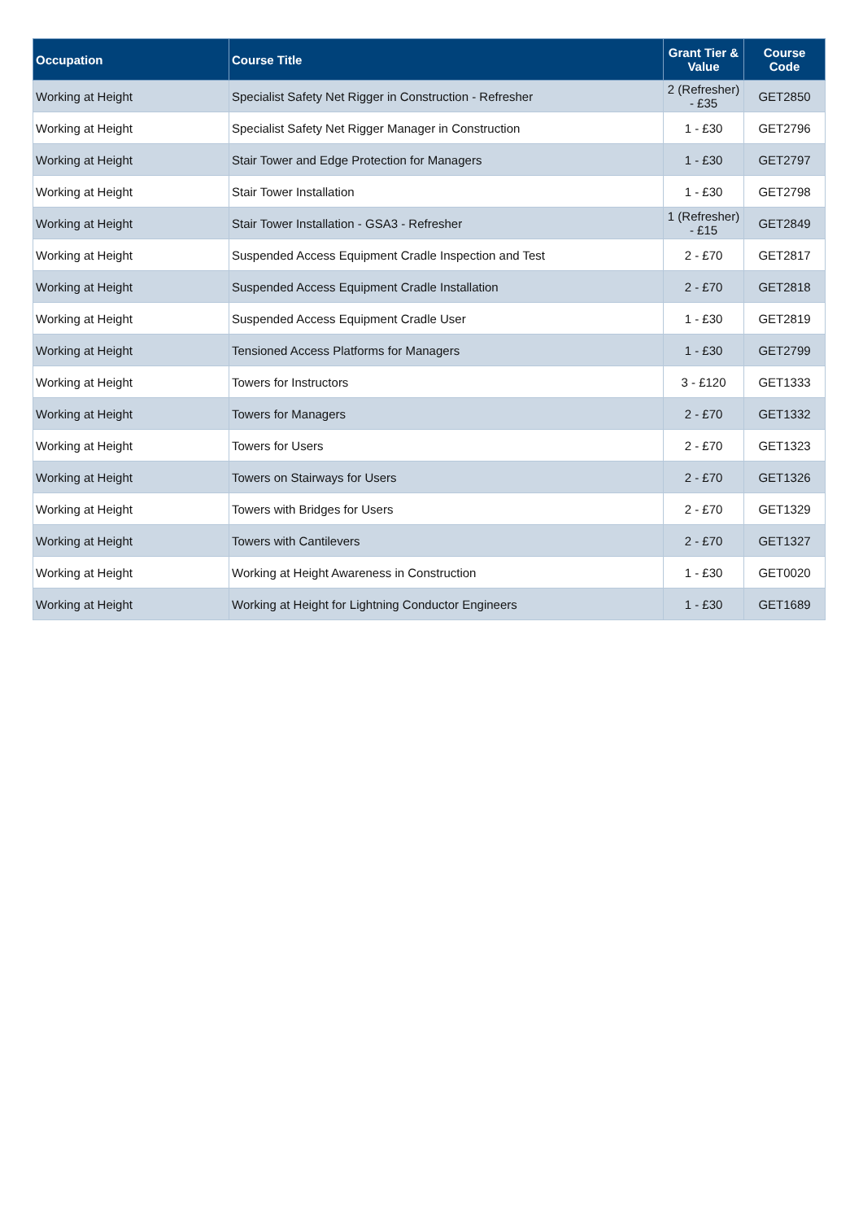| Occupation | Course Title | Grant Tier & Value | Course Code |
| --- | --- | --- | --- |
| Working at Height | Specialist Safety Net Rigger in Construction - Refresher | 2 (Refresher) - £35 | GET2850 |
| Working at Height | Specialist Safety Net Rigger Manager in Construction | 1 - £30 | GET2796 |
| Working at Height | Stair Tower and Edge Protection for Managers | 1 - £30 | GET2797 |
| Working at Height | Stair Tower Installation | 1 - £30 | GET2798 |
| Working at Height | Stair Tower Installation - GSA3 - Refresher | 1 (Refresher) - £15 | GET2849 |
| Working at Height | Suspended Access Equipment Cradle Inspection and Test | 2 - £70 | GET2817 |
| Working at Height | Suspended Access Equipment Cradle Installation | 2 - £70 | GET2818 |
| Working at Height | Suspended Access Equipment Cradle User | 1 - £30 | GET2819 |
| Working at Height | Tensioned Access Platforms for Managers | 1 - £30 | GET2799 |
| Working at Height | Towers for Instructors | 3 - £120 | GET1333 |
| Working at Height | Towers for Managers | 2 - £70 | GET1332 |
| Working at Height | Towers for Users | 2 - £70 | GET1323 |
| Working at Height | Towers on Stairways for Users | 2 - £70 | GET1326 |
| Working at Height | Towers with Bridges for Users | 2 - £70 | GET1329 |
| Working at Height | Towers with Cantilevers | 2 - £70 | GET1327 |
| Working at Height | Working at Height Awareness in Construction | 1 - £30 | GET0020 |
| Working at Height | Working at Height for Lightning Conductor Engineers | 1 - £30 | GET1689 |